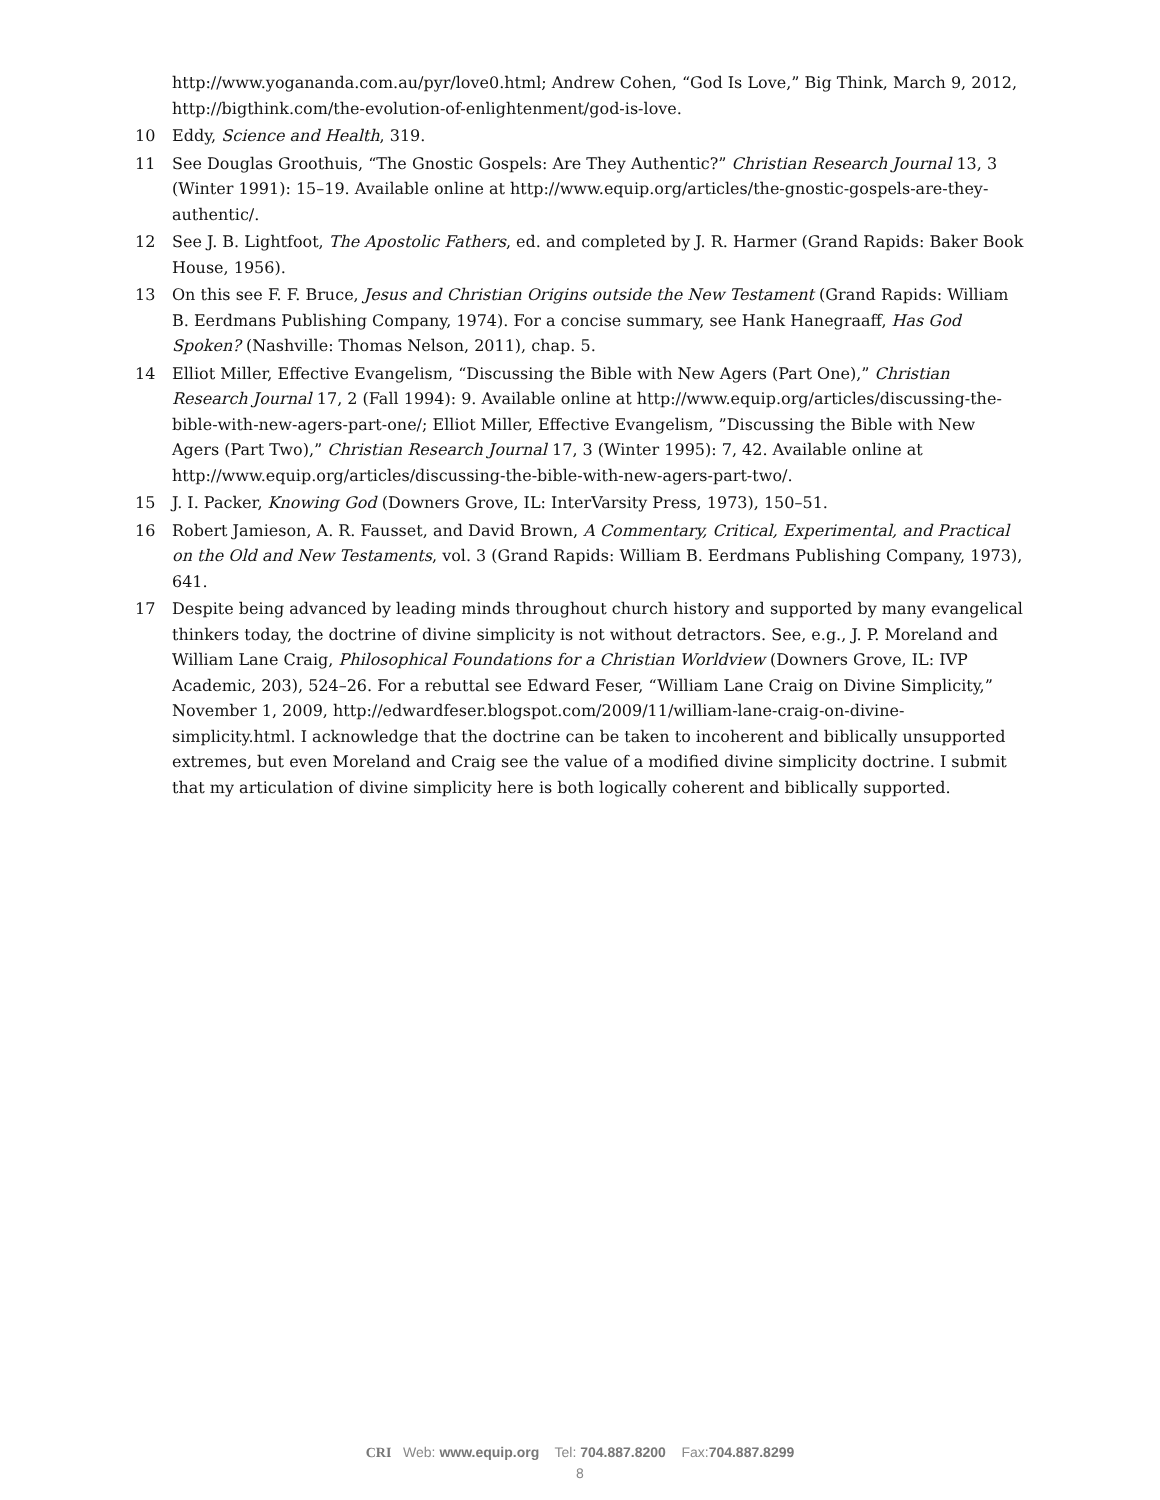http://www.yogananda.com.au/pyr/love0.html; Andrew Cohen, “God Is Love,” Big Think, March 9, 2012, http://bigthink.com/the-evolution-of-enlightenment/god-is-love.
10 Eddy, Science and Health, 319.
11 See Douglas Groothuis, “The Gnostic Gospels: Are They Authentic?” Christian Research Journal 13, 3 (Winter 1991): 15–19. Available online at http://www.equip.org/articles/the-gnostic-gospels-are-they-authentic/.
12 See J. B. Lightfoot, The Apostolic Fathers, ed. and completed by J. R. Harmer (Grand Rapids: Baker Book House, 1956).
13 On this see F. F. Bruce, Jesus and Christian Origins outside the New Testament (Grand Rapids: William B. Eerdmans Publishing Company, 1974). For a concise summary, see Hank Hanegraaff, Has God Spoken? (Nashville: Thomas Nelson, 2011), chap. 5.
14 Elliot Miller, Effective Evangelism, “Discussing the Bible with New Agers (Part One),” Christian Research Journal 17, 2 (Fall 1994): 9. Available online at http://www.equip.org/articles/discussing-the-bible-with-new-agers-part-one/; Elliot Miller, Effective Evangelism, ”Discussing the Bible with New Agers (Part Two),” Christian Research Journal 17, 3 (Winter 1995): 7, 42. Available online at http://www.equip.org/articles/discussing-the-bible-with-new-agers-part-two/.
15 J. I. Packer, Knowing God (Downers Grove, IL: InterVarsity Press, 1973), 150–51.
16 Robert Jamieson, A. R. Fausset, and David Brown, A Commentary, Critical, Experimental, and Practical on the Old and New Testaments, vol. 3 (Grand Rapids: William B. Eerdmans Publishing Company, 1973), 641.
17 Despite being advanced by leading minds throughout church history and supported by many evangelical thinkers today, the doctrine of divine simplicity is not without detractors. See, e.g., J. P. Moreland and William Lane Craig, Philosophical Foundations for a Christian Worldview (Downers Grove, IL: IVP Academic, 203), 524–26. For a rebuttal see Edward Feser, “William Lane Craig on Divine Simplicity,” November 1, 2009, http://edwardfeser.blogspot.com/2009/11/william-lane-craig-on-divine-simplicity.html. I acknowledge that the doctrine can be taken to incoherent and biblically unsupported extremes, but even Moreland and Craig see the value of a modified divine simplicity doctrine. I submit that my articulation of divine simplicity here is both logically coherent and biblically supported.
CRI Web: www.equip.org Tel: 704.887.8200 Fax:704.887.8299
8